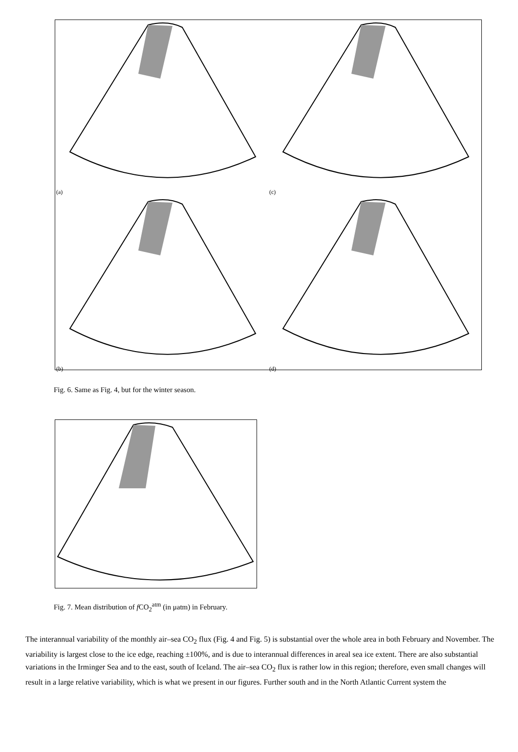(a)
(c)
(b)
(d)
Fig. 6. Same as Fig. 4, but for the winter season.
Fig. 7. Mean distribution of f CO<sub>2</sub><sup>atm</sup> (in μatm) in February.
The interannual variability of the monthly air–sea CO<sub>2</sub> flux (Fig. 4 and Fig. 5) is substantial over the whole area in both February and November. The variability is largest close to the ice edge, reaching ±100%, and is due to interannual differences in areal sea ice extent. There are also substantial variations in the Irminger Sea and to the east, south of Iceland. The air–sea CO<sub>2</sub> flux is rather low in this region; therefore, even small changes will result in a large relative variability, which is what we present in our figures. Further south and in the North Atlantic Current system the